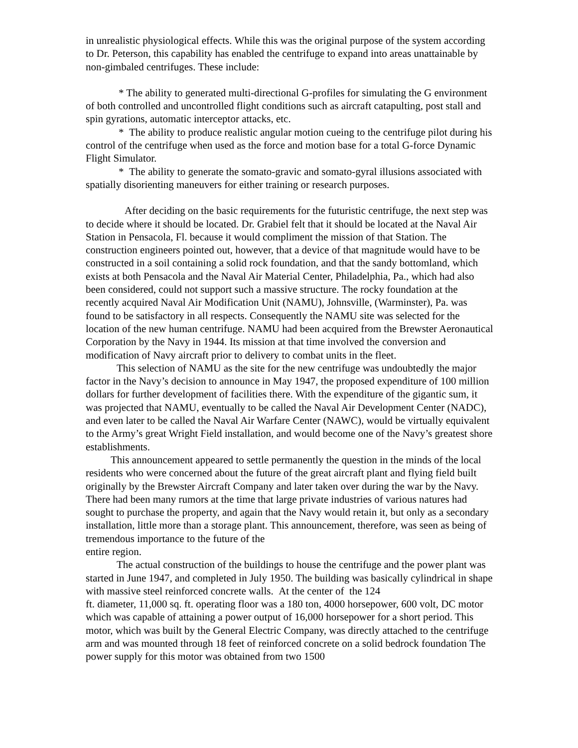in unrealistic physiological effects. While this was the original purpose of the system according to Dr. Peterson, this capability has enabled the centrifuge to expand into areas unattainable by non-gimbaled centrifuges. These include:
* The ability to generated multi-directional G-profiles for simulating the G environment of both controlled and uncontrolled flight conditions such as aircraft catapulting, post stall and spin gyrations, automatic interceptor attacks, etc.
* The ability to produce realistic angular motion cueing to the centrifuge pilot during his control of the centrifuge when used as the force and motion base for a total G-force Dynamic Flight Simulator.
* The ability to generate the somato-gravic and somato-gyral illusions associated with spatially disorienting maneuvers for either training or research purposes.
After deciding on the basic requirements for the futuristic centrifuge, the next step was to decide where it should be located. Dr. Grabiel felt that it should be located at the Naval Air Station in Pensacola, Fl. because it would compliment the mission of that Station. The construction engineers pointed out, however, that a device of that magnitude would have to be constructed in a soil containing a solid rock foundation, and that the sandy bottomland, which exists at both Pensacola and the Naval Air Material Center, Philadelphia, Pa., which had also been considered, could not support such a massive structure. The rocky foundation at the recently acquired Naval Air Modification Unit (NAMU), Johnsville, (Warminster), Pa. was found to be satisfactory in all respects. Consequently the NAMU site was selected for the location of the new human centrifuge. NAMU had been acquired from the Brewster Aeronautical Corporation by the Navy in 1944. Its mission at that time involved the conversion and modification of Navy aircraft prior to delivery to combat units in the fleet.
This selection of NAMU as the site for the new centrifuge was undoubtedly the major factor in the Navy’s decision to announce in May 1947, the proposed expenditure of 100 million dollars for further development of facilities there. With the expenditure of the gigantic sum, it was projected that NAMU, eventually to be called the Naval Air Development Center (NADC), and even later to be called the Naval Air Warfare Center (NAWC), would be virtually equivalent to the Army’s great Wright Field installation, and would become one of the Navy’s greatest shore establishments.
This announcement appeared to settle permanently the question in the minds of the local residents who were concerned about the future of the great aircraft plant and flying field built originally by the Brewster Aircraft Company and later taken over during the war by the Navy. There had been many rumors at the time that large private industries of various natures had sought to purchase the property, and again that the Navy would retain it, but only as a secondary installation, little more than a storage plant. This announcement, therefore, was seen as being of tremendous importance to the future of the
entire region.
The actual construction of the buildings to house the centrifuge and the power plant was started in June 1947, and completed in July 1950. The building was basically cylindrical in shape with massive steel reinforced concrete walls. At the center of the 124
ft. diameter, 11,000 sq. ft. operating floor was a 180 ton, 4000 horsepower, 600 volt, DC motor which was capable of attaining a power output of 16,000 horsepower for a short period. This motor, which was built by the General Electric Company, was directly attached to the centrifuge arm and was mounted through 18 feet of reinforced concrete on a solid bedrock foundation The power supply for this motor was obtained from two 1500